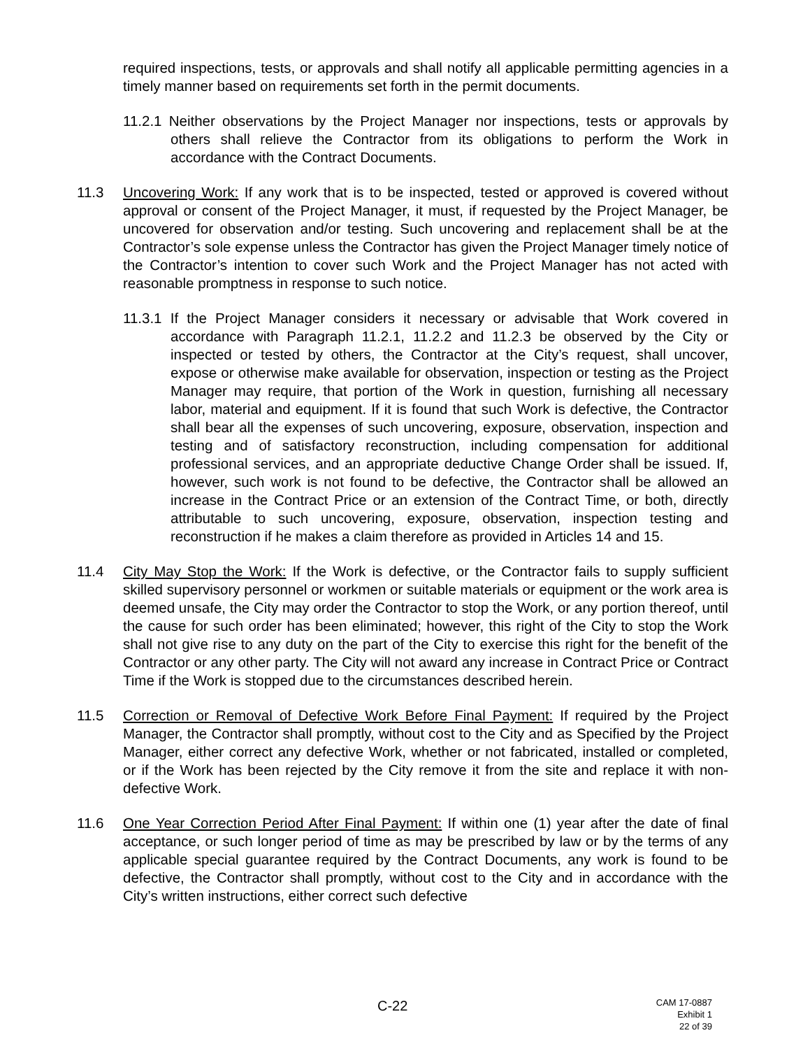required inspections, tests, or approvals and shall notify all applicable permitting agencies in a timely manner based on requirements set forth in the permit documents.
11.2.1 Neither observations by the Project Manager nor inspections, tests or approvals by others shall relieve the Contractor from its obligations to perform the Work in accordance with the Contract Documents.
11.3 Uncovering Work: If any work that is to be inspected, tested or approved is covered without approval or consent of the Project Manager, it must, if requested by the Project Manager, be uncovered for observation and/or testing. Such uncovering and replacement shall be at the Contractor’s sole expense unless the Contractor has given the Project Manager timely notice of the Contractor’s intention to cover such Work and the Project Manager has not acted with reasonable promptness in response to such notice.
11.3.1 If the Project Manager considers it necessary or advisable that Work covered in accordance with Paragraph 11.2.1, 11.2.2 and 11.2.3 be observed by the City or inspected or tested by others, the Contractor at the City’s request, shall uncover, expose or otherwise make available for observation, inspection or testing as the Project Manager may require, that portion of the Work in question, furnishing all necessary labor, material and equipment. If it is found that such Work is defective, the Contractor shall bear all the expenses of such uncovering, exposure, observation, inspection and testing and of satisfactory reconstruction, including compensation for additional professional services, and an appropriate deductive Change Order shall be issued. If, however, such work is not found to be defective, the Contractor shall be allowed an increase in the Contract Price or an extension of the Contract Time, or both, directly attributable to such uncovering, exposure, observation, inspection testing and reconstruction if he makes a claim therefore as provided in Articles 14 and 15.
11.4 City May Stop the Work: If the Work is defective, or the Contractor fails to supply sufficient skilled supervisory personnel or workmen or suitable materials or equipment or the work area is deemed unsafe, the City may order the Contractor to stop the Work, or any portion thereof, until the cause for such order has been eliminated; however, this right of the City to stop the Work shall not give rise to any duty on the part of the City to exercise this right for the benefit of the Contractor or any other party. The City will not award any increase in Contract Price or Contract Time if the Work is stopped due to the circumstances described herein.
11.5 Correction or Removal of Defective Work Before Final Payment: If required by the Project Manager, the Contractor shall promptly, without cost to the City and as Specified by the Project Manager, either correct any defective Work, whether or not fabricated, installed or completed, or if the Work has been rejected by the City remove it from the site and replace it with non-defective Work.
11.6 One Year Correction Period After Final Payment: If within one (1) year after the date of final acceptance, or such longer period of time as may be prescribed by law or by the terms of any applicable special guarantee required by the Contract Documents, any work is found to be defective, the Contractor shall promptly, without cost to the City and in accordance with the City’s written instructions, either correct such defective
C-22
CAM 17-0887
Exhibit 1
22 of 39